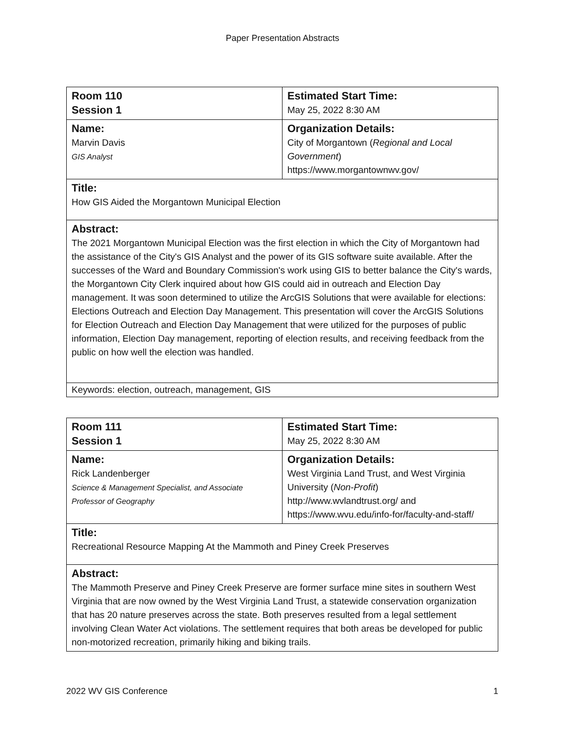Paper Presentation Abstracts
| Room 110 Session 1 | Estimated Start Time: May 25, 2022 8:30 AM |
| Name: Marvin Davis GIS Analyst | Organization Details: City of Morgantown ( Regional and Local Government ) https://www.morgantownwv.gov/ |
| Title: How GIS Aided the Morgantown Municipal Election | |
| Abstract: The 2021 Morgantown Municipal Election was the first election in which the City of Morgantown had the assistance of the City's GIS Analyst and the power of its GIS software suite available. After the successes of the Ward and Boundary Commission's work using GIS to better balance the City's wards, the Morgantown City Clerk inquired about how GIS could aid in outreach and Election Day management. It was soon determined to utilize the ArcGIS Solutions that were available for elections: Elections Outreach and Election Day Management. This presentation will cover the ArcGIS Solutions for Election Outreach and Election Day Management that were utilized for the purposes of public information, Election Day management, reporting of election results, and receiving feedback from the public on how well the election was handled. | |
| Keywords: election, outreach, management, GIS | |
| Room 111 Session 1 | Estimated Start Time: May 25, 2022 8:30 AM |
| Name: Rick Landenberger Science & Management Specialist, and Associate Professor of Geography | Organization Details: West Virginia Land Trust, and West Virginia University ( Non-Profit ) http://www.wvlandtrust.org/ and https://www.wvu.edu/info-for/faculty-and-staff/ |
| Title: Recreational Resource Mapping At the Mammoth and Piney Creek Preserves | |
| Abstract: The Mammoth Preserve and Piney Creek Preserve are former surface mine sites in southern West Virginia that are now owned by the West Virginia Land Trust, a statewide conservation organization that has 20 nature preserves across the state. Both preserves resulted from a legal settlement involving Clean Water Act violations. The settlement requires that both areas be developed for public non-motorized recreation, primarily hiking and biking trails. | |
2022 WV GIS Conference 1